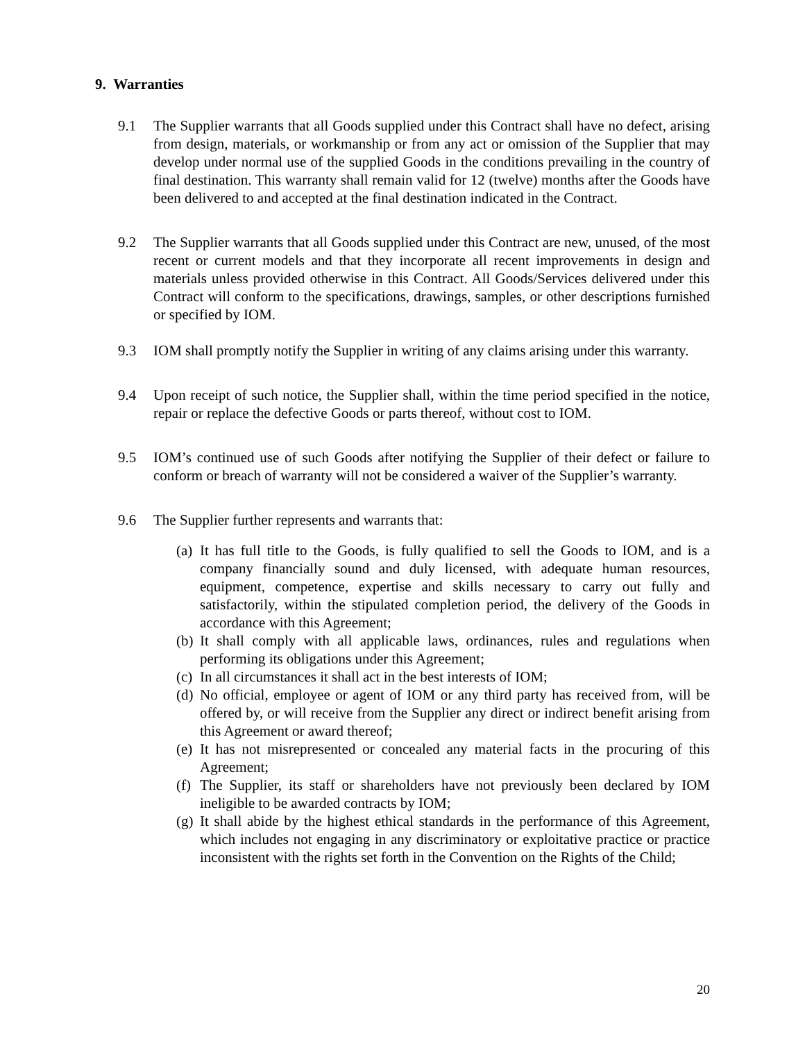9. Warranties
9.1 The Supplier warrants that all Goods supplied under this Contract shall have no defect, arising from design, materials, or workmanship or from any act or omission of the Supplier that may develop under normal use of the supplied Goods in the conditions prevailing in the country of final destination. This warranty shall remain valid for 12 (twelve) months after the Goods have been delivered to and accepted at the final destination indicated in the Contract.
9.2 The Supplier warrants that all Goods supplied under this Contract are new, unused, of the most recent or current models and that they incorporate all recent improvements in design and materials unless provided otherwise in this Contract. All Goods/Services delivered under this Contract will conform to the specifications, drawings, samples, or other descriptions furnished or specified by IOM.
9.3 IOM shall promptly notify the Supplier in writing of any claims arising under this warranty.
9.4 Upon receipt of such notice, the Supplier shall, within the time period specified in the notice, repair or replace the defective Goods or parts thereof, without cost to IOM.
9.5 IOM’s continued use of such Goods after notifying the Supplier of their defect or failure to conform or breach of warranty will not be considered a waiver of the Supplier’s warranty.
9.6 The Supplier further represents and warrants that:
(a) It has full title to the Goods, is fully qualified to sell the Goods to IOM, and is a company financially sound and duly licensed, with adequate human resources, equipment, competence, expertise and skills necessary to carry out fully and satisfactorily, within the stipulated completion period, the delivery of the Goods in accordance with this Agreement;
(b) It shall comply with all applicable laws, ordinances, rules and regulations when performing its obligations under this Agreement;
(c) In all circumstances it shall act in the best interests of IOM;
(d) No official, employee or agent of IOM or any third party has received from, will be offered by, or will receive from the Supplier any direct or indirect benefit arising from this Agreement or award thereof;
(e) It has not misrepresented or concealed any material facts in the procuring of this Agreement;
(f) The Supplier, its staff or shareholders have not previously been declared by IOM ineligible to be awarded contracts by IOM;
(g) It shall abide by the highest ethical standards in the performance of this Agreement, which includes not engaging in any discriminatory or exploitative practice or practice inconsistent with the rights set forth in the Convention on the Rights of the Child;
20